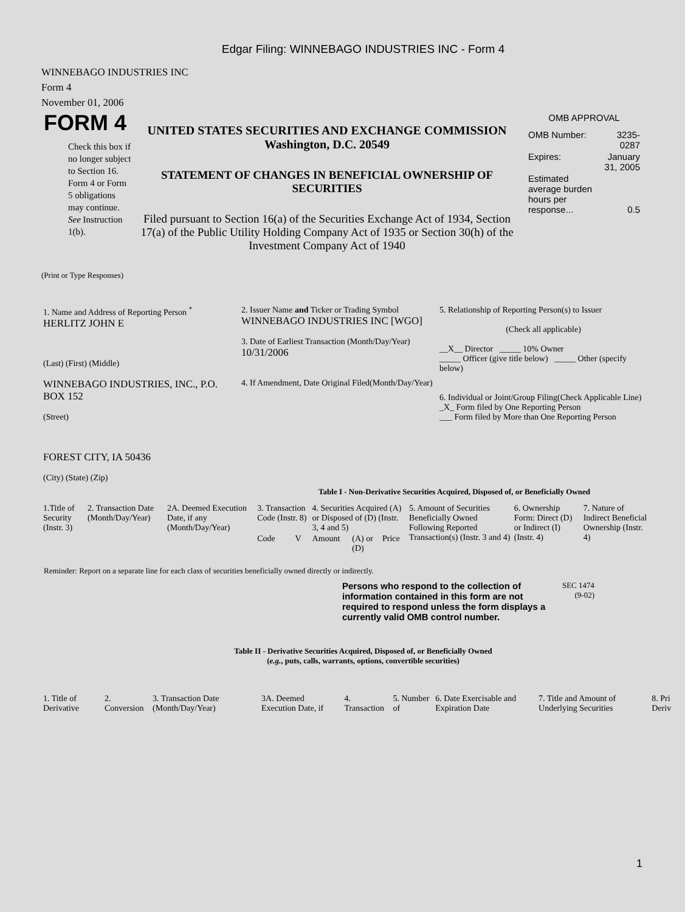Edgar Filing: WINNEBAGO INDUSTRIES INC - Form 4
WINNEBAGO INDUSTRIES INC
Form 4
November 01, 2006
FORM 4
Check this box if no longer subject to Section 16. Form 4 or Form 5 obligations may continue. See Instruction 1(b).
UNITED STATES SECURITIES AND EXCHANGE COMMISSION
Washington, D.C. 20549
STATEMENT OF CHANGES IN BENEFICIAL OWNERSHIP OF SECURITIES
Filed pursuant to Section 16(a) of the Securities Exchange Act of 1934, Section 17(a) of the Public Utility Holding Company Act of 1935 or Section 30(h) of the Investment Company Act of 1940
OMB APPROVAL
| OMB Number: | 3235-0287 |
| Expires: | January 31, 2005 |
| Estimated average burden hours per response... | 0.5 |
(Print or Type Responses)
| 1. Name and Address of Reporting Person <sup>*</sup> HERLITZ JOHN E (Last) (First) (Middle) WINNEBAGO INDUSTRIES, INC., P.O. BOX 152 (Street) FOREST CITY, IA 50436 (City) (State) (Zip) | 2. Issuer Name and Ticker or Trading Symbol WINNEBAGO INDUSTRIES INC [WGO] 3. Date of Earliest Transaction (Month/Day/Year) 10/31/2006 4. If Amendment, Date Original Filed(Month/Day/Year) | 5. Relationship of Reporting Person(s) to Issuer (Check all applicable) __X__ Director _____ 10% Owner _____ Officer (give title below) _____ Other (specify below) 6. Individual or Joint/Group Filing(Check Applicable Line) _X_ Form filed by One Reporting Person ___ Form filed by More than One Reporting Person |
Table I - Non-Derivative Securities Acquired, Disposed of, or Beneficially Owned
| 1.Title of Security (Instr. 3) | 2. Transaction Date (Month/Day/Year) | 2A. Deemed Execution Date, if any (Month/Day/Year) | 3. Transaction Code (Instr. 8) | | 4. Securities Acquired (A) or Disposed of (D) (Instr. 3, 4 and 5) | | | 5. Amount of Securities Beneficially Owned Following Reported Transaction(s) (Instr. 3 and 4) | 6. Ownership Form: Direct (D) or Indirect (I) (Instr. 4) | 7. Nature of Indirect Beneficial Ownership (Instr. 4) |
| | | | Code | V | Amount | (A) or (D) | Price | | | |
Reminder: Report on a separate line for each class of securities beneficially owned directly or indirectly.
Persons who respond to the collection of information contained in this form are not required to respond unless the form displays a currently valid OMB control number.
SEC 1474 (9-02)
Table II - Derivative Securities Acquired, Disposed of, or Beneficially Owned
(e.g., puts, calls, warrants, options, convertible securities)
| 1. Title of Derivative | 2. Conversion | 3. Transaction Date (Month/Day/Year) | 3A. Deemed Execution Date, if | 4. Transaction | 5. Number of | 6. Date Exercisable and Expiration Date | 7. Title and Amount of Underlying Securities | 8. Pri Deriv |
1